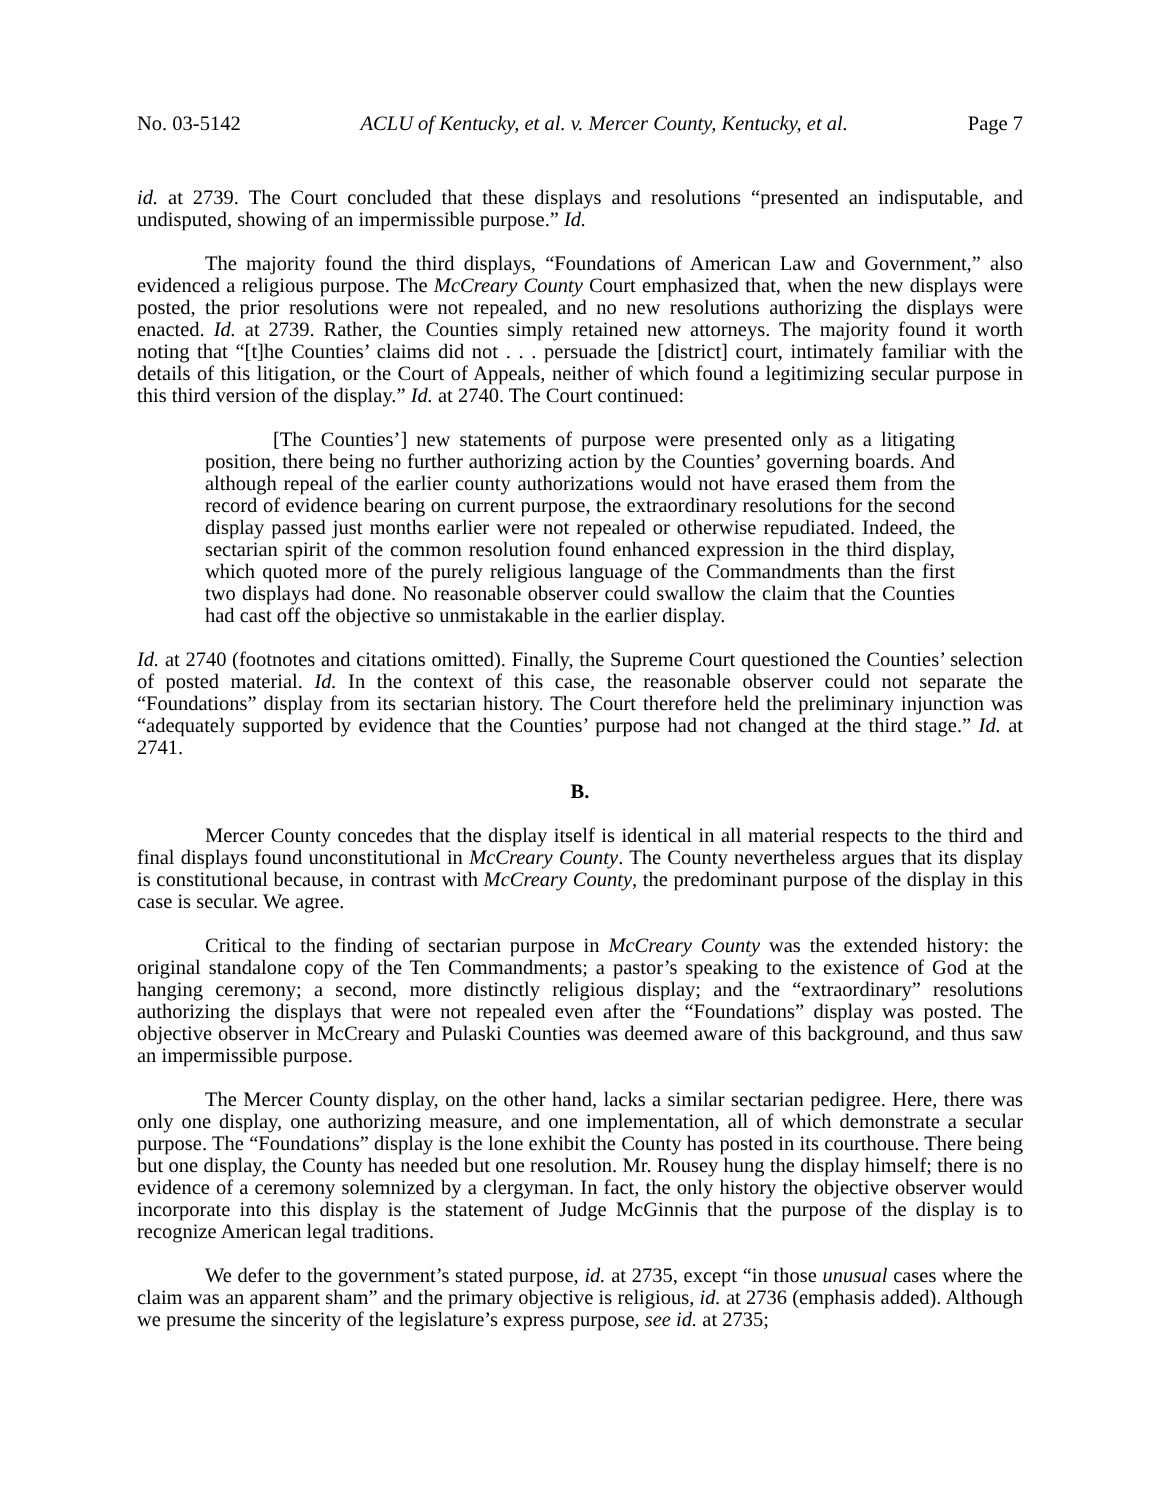No. 03-5142 ACLU of Kentucky, et al. v. Mercer County, Kentucky, et al. Page 7
id. at 2739. The Court concluded that these displays and resolutions “presented an indisputable, and undisputed, showing of an impermissible purpose.” Id.
The majority found the third displays, “Foundations of American Law and Government,” also evidenced a religious purpose. The McCreary County Court emphasized that, when the new displays were posted, the prior resolutions were not repealed, and no new resolutions authorizing the displays were enacted. Id. at 2739. Rather, the Counties simply retained new attorneys. The majority found it worth noting that “[t]he Counties’ claims did not . . . persuade the [district] court, intimately familiar with the details of this litigation, or the Court of Appeals, neither of which found a legitimizing secular purpose in this third version of the display.” Id. at 2740. The Court continued:
[The Counties’] new statements of purpose were presented only as a litigating position, there being no further authorizing action by the Counties’ governing boards. And although repeal of the earlier county authorizations would not have erased them from the record of evidence bearing on current purpose, the extraordinary resolutions for the second display passed just months earlier were not repealed or otherwise repudiated. Indeed, the sectarian spirit of the common resolution found enhanced expression in the third display, which quoted more of the purely religious language of the Commandments than the first two displays had done. No reasonable observer could swallow the claim that the Counties had cast off the objective so unmistakable in the earlier display.
Id. at 2740 (footnotes and citations omitted). Finally, the Supreme Court questioned the Counties’ selection of posted material. Id. In the context of this case, the reasonable observer could not separate the “Foundations” display from its sectarian history. The Court therefore held the preliminary injunction was “adequately supported by evidence that the Counties’ purpose had not changed at the third stage.” Id. at 2741.
B.
Mercer County concedes that the display itself is identical in all material respects to the third and final displays found unconstitutional in McCreary County. The County nevertheless argues that its display is constitutional because, in contrast with McCreary County, the predominant purpose of the display in this case is secular. We agree.
Critical to the finding of sectarian purpose in McCreary County was the extended history: the original standalone copy of the Ten Commandments; a pastor’s speaking to the existence of God at the hanging ceremony; a second, more distinctly religious display; and the “extraordinary” resolutions authorizing the displays that were not repealed even after the “Foundations” display was posted. The objective observer in McCreary and Pulaski Counties was deemed aware of this background, and thus saw an impermissible purpose.
The Mercer County display, on the other hand, lacks a similar sectarian pedigree. Here, there was only one display, one authorizing measure, and one implementation, all of which demonstrate a secular purpose. The “Foundations” display is the lone exhibit the County has posted in its courthouse. There being but one display, the County has needed but one resolution. Mr. Rousey hung the display himself; there is no evidence of a ceremony solemnized by a clergyman. In fact, the only history the objective observer would incorporate into this display is the statement of Judge McGinnis that the purpose of the display is to recognize American legal traditions.
We defer to the government’s stated purpose, id. at 2735, except “in those unusual cases where the claim was an apparent sham” and the primary objective is religious, id. at 2736 (emphasis added). Although we presume the sincerity of the legislature’s express purpose, see id. at 2735;